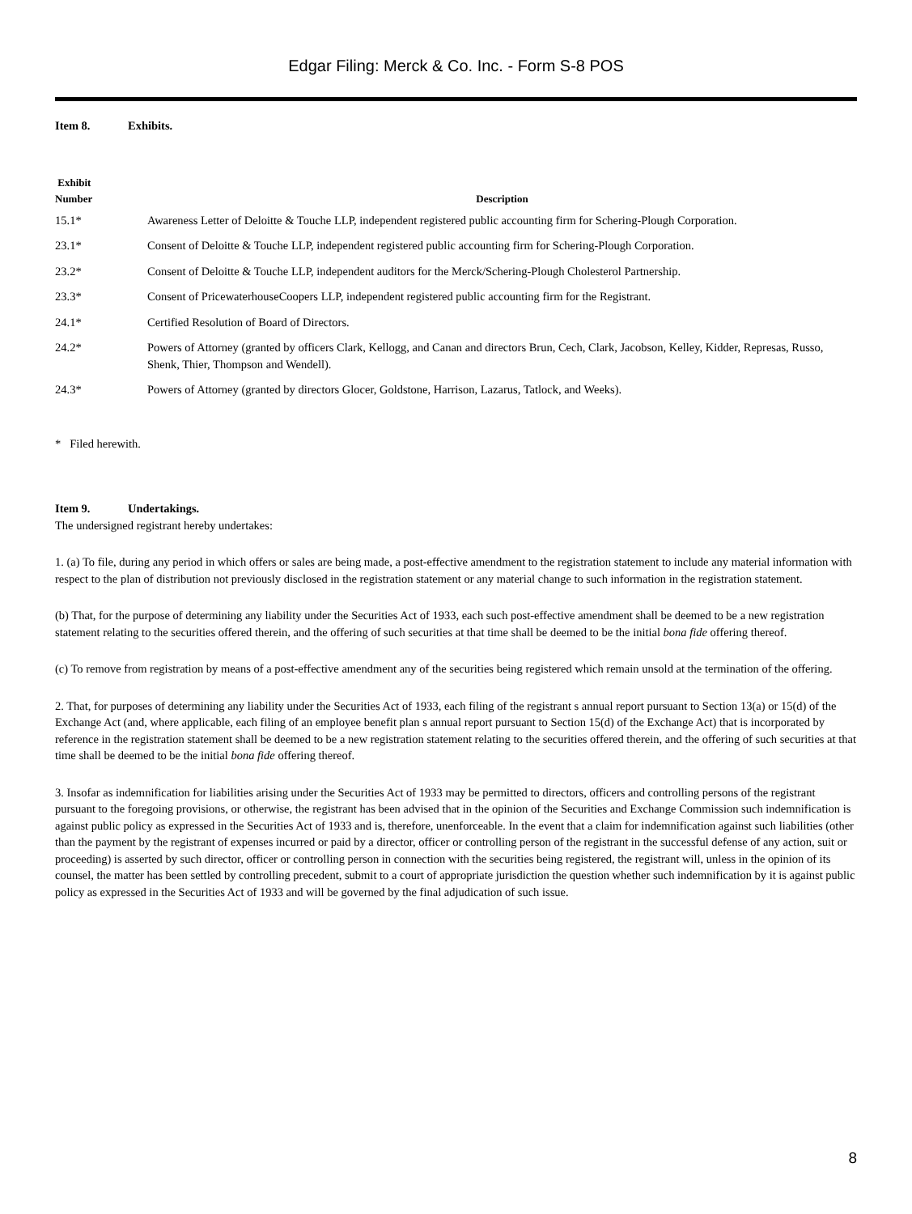Edgar Filing: Merck & Co. Inc. - Form S-8 POS
Item 8. Exhibits.
| Exhibit Number | Description |
| --- | --- |
| 15.1* | Awareness Letter of Deloitte & Touche LLP, independent registered public accounting firm for Schering-Plough Corporation. |
| 23.1* | Consent of Deloitte & Touche LLP, independent registered public accounting firm for Schering-Plough Corporation. |
| 23.2* | Consent of Deloitte & Touche LLP, independent auditors for the Merck/Schering-Plough Cholesterol Partnership. |
| 23.3* | Consent of PricewaterhouseCoopers LLP, independent registered public accounting firm for the Registrant. |
| 24.1* | Certified Resolution of Board of Directors. |
| 24.2* | Powers of Attorney (granted by officers Clark, Kellogg, and Canan and directors Brun, Cech, Clark, Jacobson, Kelley, Kidder, Represas, Russo, Shenk, Thier, Thompson and Wendell). |
| 24.3* | Powers of Attorney (granted by directors Glocer, Goldstone, Harrison, Lazarus, Tatlock, and Weeks). |
* Filed herewith.
Item 9. Undertakings.
The undersigned registrant hereby undertakes:
1. (a) To file, during any period in which offers or sales are being made, a post-effective amendment to the registration statement to include any material information with respect to the plan of distribution not previously disclosed in the registration statement or any material change to such information in the registration statement.
(b) That, for the purpose of determining any liability under the Securities Act of 1933, each such post-effective amendment shall be deemed to be a new registration statement relating to the securities offered therein, and the offering of such securities at that time shall be deemed to be the initial bona fide offering thereof.
(c) To remove from registration by means of a post-effective amendment any of the securities being registered which remain unsold at the termination of the offering.
2. That, for purposes of determining any liability under the Securities Act of 1933, each filing of the registrant s annual report pursuant to Section 13(a) or 15(d) of the Exchange Act (and, where applicable, each filing of an employee benefit plan s annual report pursuant to Section 15(d) of the Exchange Act) that is incorporated by reference in the registration statement shall be deemed to be a new registration statement relating to the securities offered therein, and the offering of such securities at that time shall be deemed to be the initial bona fide offering thereof.
3. Insofar as indemnification for liabilities arising under the Securities Act of 1933 may be permitted to directors, officers and controlling persons of the registrant pursuant to the foregoing provisions, or otherwise, the registrant has been advised that in the opinion of the Securities and Exchange Commission such indemnification is against public policy as expressed in the Securities Act of 1933 and is, therefore, unenforceable. In the event that a claim for indemnification against such liabilities (other than the payment by the registrant of expenses incurred or paid by a director, officer or controlling person of the registrant in the successful defense of any action, suit or proceeding) is asserted by such director, officer or controlling person in connection with the securities being registered, the registrant will, unless in the opinion of its counsel, the matter has been settled by controlling precedent, submit to a court of appropriate jurisdiction the question whether such indemnification by it is against public policy as expressed in the Securities Act of 1933 and will be governed by the final adjudication of such issue.
8